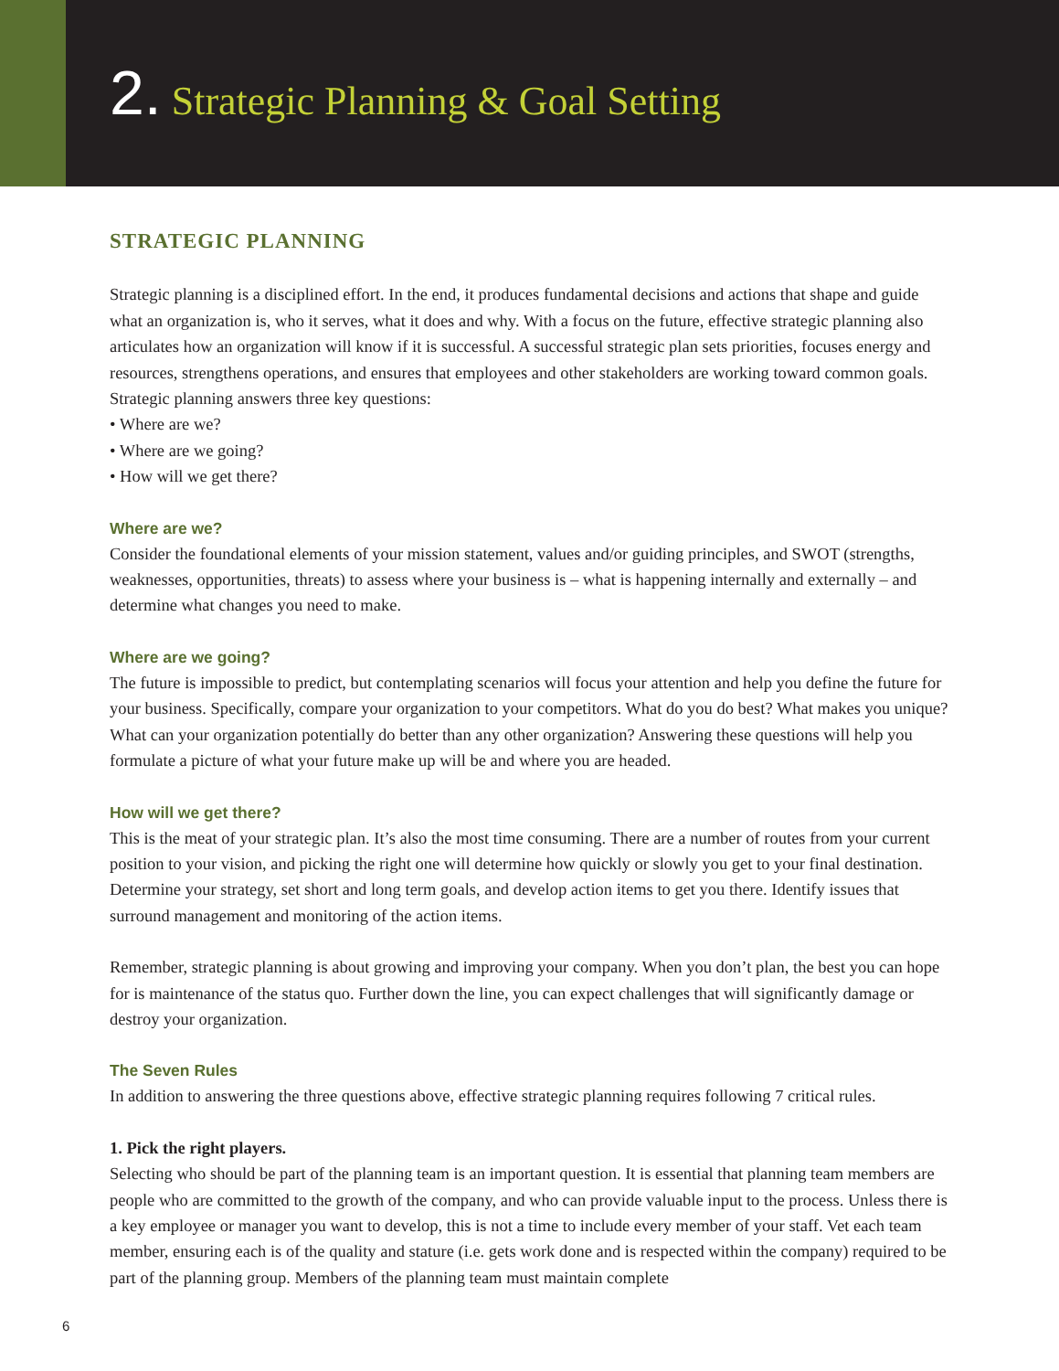2. Strategic Planning & Goal Setting
STRATEGIC PLANNING
Strategic planning is a disciplined effort. In the end, it produces fundamental decisions and actions that shape and guide what an organization is, who it serves, what it does and why. With a focus on the future, effective strategic planning also articulates how an organization will know if it is successful. A successful strategic plan sets priorities, focuses energy and resources, strengthens operations, and ensures that employees and other stakeholders are working toward common goals. Strategic planning answers three key questions:
• Where are we?
• Where are we going?
• How will we get there?
Where are we?
Consider the foundational elements of your mission statement, values and/or guiding principles, and SWOT (strengths, weaknesses, opportunities, threats) to assess where your business is – what is happening internally and externally – and determine what changes you need to make.
Where are we going?
The future is impossible to predict, but contemplating scenarios will focus your attention and help you define the future for your business. Specifically, compare your organization to your competitors. What do you do best? What makes you unique? What can your organization potentially do better than any other organization? Answering these questions will help you formulate a picture of what your future make up will be and where you are headed.
How will we get there?
This is the meat of your strategic plan. It’s also the most time consuming. There are a number of routes from your current position to your vision, and picking the right one will determine how quickly or slowly you get to your final destination. Determine your strategy, set short and long term goals, and develop action items to get you there. Identify issues that surround management and monitoring of the action items.
Remember, strategic planning is about growing and improving your company. When you don’t plan, the best you can hope for is maintenance of the status quo. Further down the line, you can expect challenges that will significantly damage or destroy your organization.
The Seven Rules
In addition to answering the three questions above, effective strategic planning requires following 7 critical rules.
1. Pick the right players.
Selecting who should be part of the planning team is an important question. It is essential that planning team members are people who are committed to the growth of the company, and who can provide valuable input to the process. Unless there is a key employee or manager you want to develop, this is not a time to include every member of your staff. Vet each team member, ensuring each is of the quality and stature (i.e. gets work done and is respected within the company) required to be part of the planning group. Members of the planning team must maintain complete
6